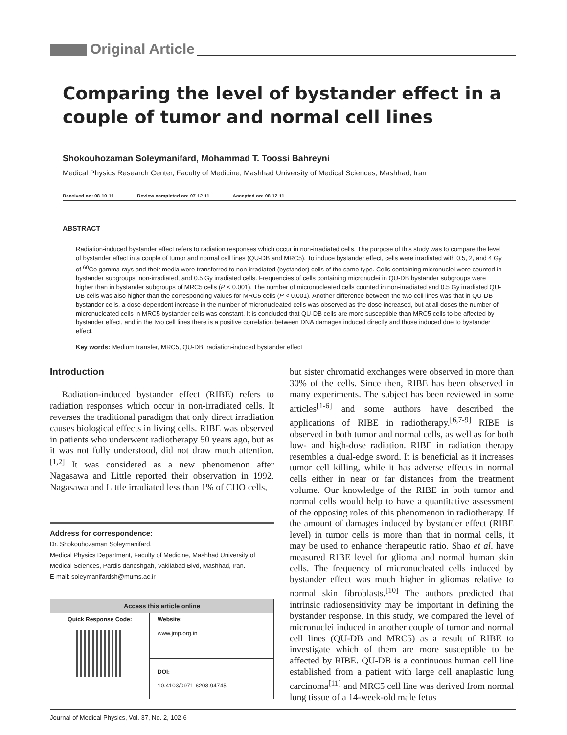Original Article
Comparing the level of bystander effect in a couple of tumor and normal cell lines
Shokouhozaman Soleymanifard, Mohammad T. Toossi Bahreyni
Medical Physics Research Center, Faculty of Medicine, Mashhad University of Medical Sciences, Mashhad, Iran
Received on: 08-10-11 Review completed on: 07-12-11 Accepted on: 08-12-11
ABSTRACT
Radiation-induced bystander effect refers to radiation responses which occur in non-irradiated cells. The purpose of this study was to compare the level of bystander effect in a couple of tumor and normal cell lines (QU-DB and MRC5). To induce bystander effect, cells were irradiated with 0.5, 2, and 4 Gy of <sup>60</sup>Co gamma rays and their media were transferred to non-irradiated (bystander) cells of the same type. Cells containing micronuclei were counted in bystander subgroups, non-irradiated, and 0.5 Gy irradiated cells. Frequencies of cells containing micronuclei in QU-DB bystander subgroups were higher than in bystander subgroups of MRC5 cells (P < 0.001). The number of micronucleated cells counted in non-irradiated and 0.5 Gy irradiated QU-DB cells was also higher than the corresponding values for MRC5 cells (P < 0.001). Another difference between the two cell lines was that in QU-DB bystander cells, a dose-dependent increase in the number of micronucleated cells was observed as the dose increased, but at all doses the number of micronucleated cells in MRC5 bystander cells was constant. It is concluded that QU-DB cells are more susceptible than MRC5 cells to be affected by bystander effect, and in the two cell lines there is a positive correlation between DNA damages induced directly and those induced due to bystander effect.
Key words: Medium transfer, MRC5, QU-DB, radiation-induced bystander effect
Introduction
Radiation-induced bystander effect (RIBE) refers to radiation responses which occur in non-irradiated cells. It reverses the traditional paradigm that only direct irradiation causes biological effects in living cells. RIBE was observed in patients who underwent radiotherapy 50 years ago, but as it was not fully understood, did not draw much attention.<sup>[1,2]</sup> It was considered as a new phenomenon after Nagasawa and Little reported their observation in 1992. Nagasawa and Little irradiated less than 1% of CHO cells,
Address for correspondence:
Dr. Shokouhozaman Soleymanifard,
Medical Physics Department, Faculty of Medicine, Mashhad University of Medical Sciences, Pardis daneshgah, Vakilabad Blvd, Mashhad, Iran.
E-mail: soleymanifardsh@mums.ac.ir
| Access this article online | |
| --- | --- |
| Quick Response Code: | Website: www.jmp.org.in |
| | DOI: 10.4103/0971-6203.94745 |
but sister chromatid exchanges were observed in more than 30% of the cells. Since then, RIBE has been observed in many experiments. The subject has been reviewed in some articles<sup>[1-6]</sup> and some authors have described the applications of RIBE in radiotherapy.<sup>[6,7-9]</sup> RIBE is observed in both tumor and normal cells, as well as for both low- and high-dose radiation. RIBE in radiation therapy resembles a dual-edge sword. It is beneficial as it increases tumor cell killing, while it has adverse effects in normal cells either in near or far distances from the treatment volume. Our knowledge of the RIBE in both tumor and normal cells would help to have a quantitative assessment of the opposing roles of this phenomenon in radiotherapy. If the amount of damages induced by bystander effect (RIBE level) in tumor cells is more than that in normal cells, it may be used to enhance therapeutic ratio. Shao et al. have measured RIBE level for glioma and normal human skin cells. The frequency of micronucleated cells induced by bystander effect was much higher in gliomas relative to normal skin fibroblasts.<sup>[10]</sup> The authors predicted that intrinsic radiosensitivity may be important in defining the bystander response. In this study, we compared the level of micronuclei induced in another couple of tumor and normal cell lines (QU-DB and MRC5) as a result of RIBE to investigate which of them are more susceptible to be affected by RIBE. QU-DB is a continuous human cell line established from a patient with large cell anaplastic lung carcinoma<sup>[11]</sup> and MRC5 cell line was derived from normal lung tissue of a 14-week-old male fetus
Journal of Medical Physics, Vol. 37, No. 2, 102-6